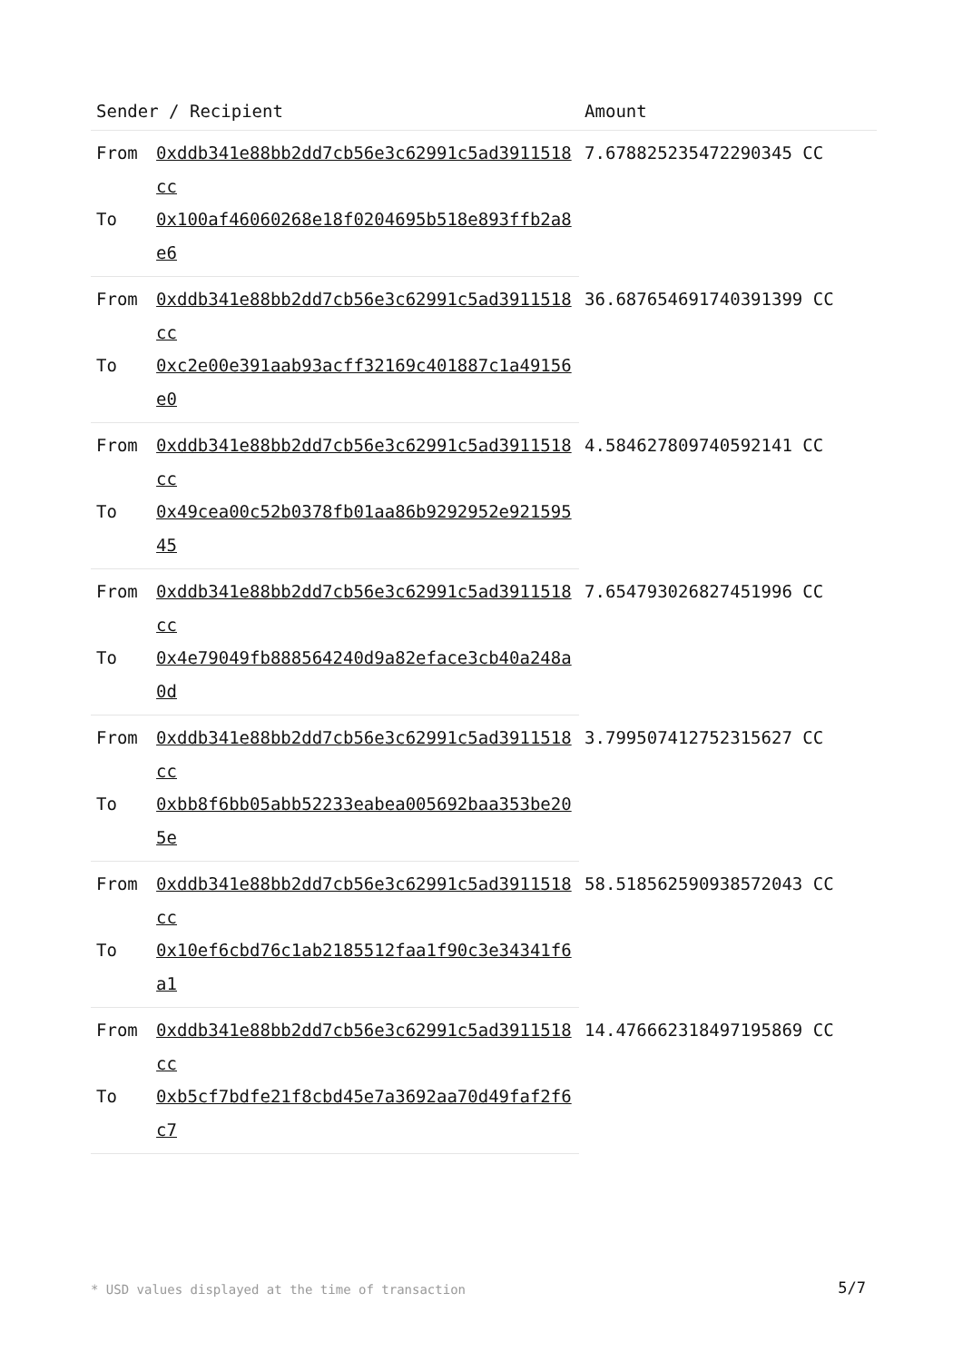| Sender / Recipient | | Amount |
| --- | --- | --- |
| From | 0xddb341e88bb2dd7cb56e3c62991c5ad3911518cc | 7.678825235472290345 CC |
| To | 0x100af46060268e18f0204695b518e893ffb2a8e6 | |
| From | 0xddb341e88bb2dd7cb56e3c62991c5ad3911518cc | 36.687654691740391399 CC |
| To | 0xc2e00e391aab93acff32169c401887c1a49156e0 | |
| From | 0xddb341e88bb2dd7cb56e3c62991c5ad3911518cc | 4.584627809740592141 CC |
| To | 0x49cea00c52b0378fb01aa86b9292952e92159545 | |
| From | 0xddb341e88bb2dd7cb56e3c62991c5ad3911518cc | 7.654793026827451996 CC |
| To | 0x4e79049fb888564240d9a82eface3cb40a248a0d | |
| From | 0xddb341e88bb2dd7cb56e3c62991c5ad3911518cc | 3.799507412752315627 CC |
| To | 0xbb8f6bb05abb52233eabea005692baa353be205e | |
| From | 0xddb341e88bb2dd7cb56e3c62991c5ad3911518cc | 58.518562590938572043 CC |
| To | 0x10ef6cbd76c1ab2185512faa1f90c3e34341f6a1 | |
| From | 0xddb341e88bb2dd7cb56e3c62991c5ad3911518cc | 14.476662318497195869 CC |
| To | 0xb5cf7bdfe21f8cbd45e7a3692aa70d49faf2f6c7 | |
* USD values displayed at the time of transaction
5/7